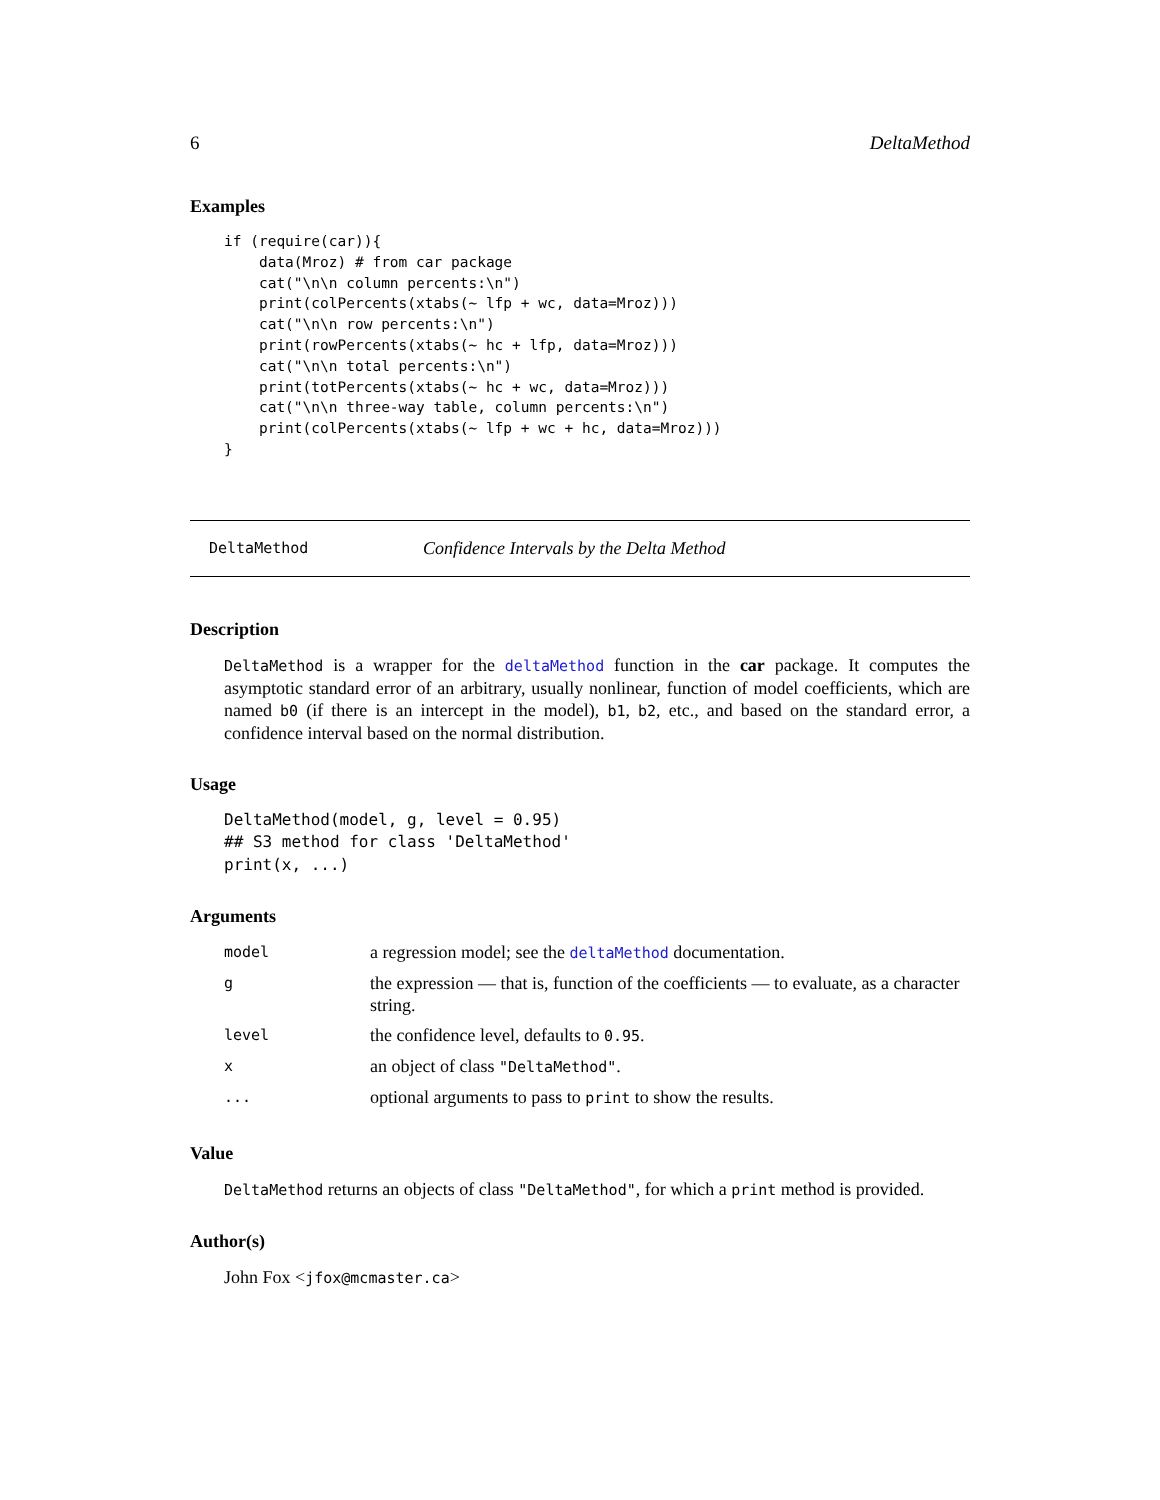6 DeltaMethod
Examples
if (require(car)){
    data(Mroz) # from car package
    cat("\n\n column percents:\n")
    print(colPercents(xtabs(~ lfp + wc, data=Mroz)))
    cat("\n\n row percents:\n")
    print(rowPercents(xtabs(~ hc + lfp, data=Mroz)))
    cat("\n\n total percents:\n")
    print(totPercents(xtabs(~ hc + wc, data=Mroz)))
    cat("\n\n three-way table, column percents:\n")
    print(colPercents(xtabs(~ lfp + wc + hc, data=Mroz)))
}
DeltaMethod Confidence Intervals by the Delta Method
Description
DeltaMethod is a wrapper for the deltaMethod function in the car package. It computes the asymptotic standard error of an arbitrary, usually nonlinear, function of model coefficients, which are named b0 (if there is an intercept in the model), b1, b2, etc., and based on the standard error, a confidence interval based on the normal distribution.
Usage
DeltaMethod(model, g, level = 0.95)
## S3 method for class 'DeltaMethod'
print(x, ...)
Arguments
| model | a regression model; see the deltaMethod documentation. |
| g | the expression — that is, function of the coefficients — to evaluate, as a character string. |
| level | the confidence level, defaults to 0.95 . |
| x | an object of class "DeltaMethod" . |
| ... | optional arguments to pass to print to show the results. |
Value
DeltaMethod returns an objects of class "DeltaMethod", for which a print method is provided.
Author(s)
John Fox <jfox@mcmaster.ca>